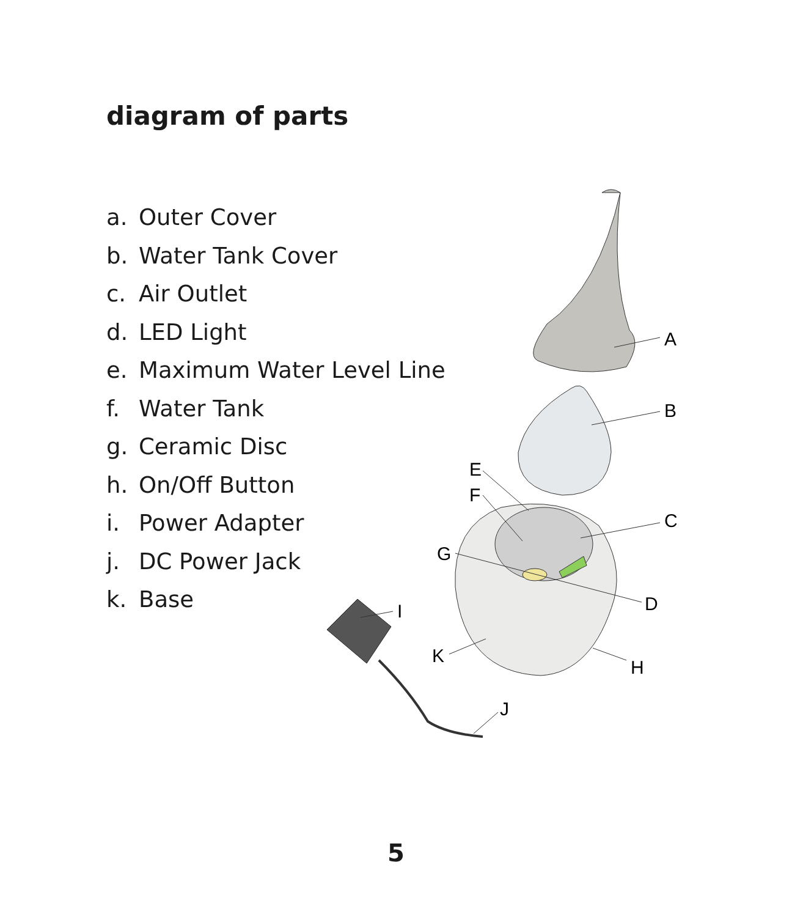diagram of parts
a. Outer Cover
b. Water Tank Cover
c. Air Outlet
d. LED Light
e. Maximum Water Level Line
f. Water Tank
g. Ceramic Disc
h. On/Off Button
i. Power Adapter
j. DC Power Jack
k. Base
A
B
C
D
E
F
G
H
I
J
K
5